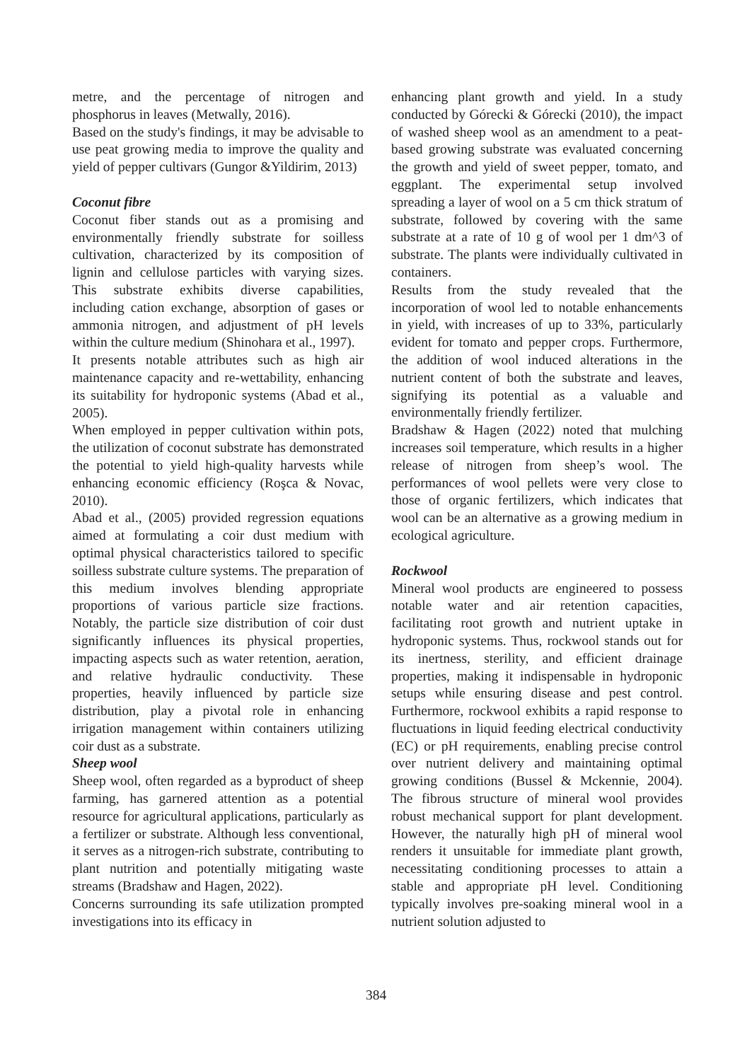metre, and the percentage of nitrogen and phosphorus in leaves (Metwally, 2016).
Based on the study's findings, it may be advisable to use peat growing media to improve the quality and yield of pepper cultivars (Gungor &Yildirim, 2013)
Coconut fibre
Coconut fiber stands out as a promising and environmentally friendly substrate for soilless cultivation, characterized by its composition of lignin and cellulose particles with varying sizes. This substrate exhibits diverse capabilities, including cation exchange, absorption of gases or ammonia nitrogen, and adjustment of pH levels within the culture medium (Shinohara et al., 1997).
It presents notable attributes such as high air maintenance capacity and re-wettability, enhancing its suitability for hydroponic systems (Abad et al., 2005).
When employed in pepper cultivation within pots, the utilization of coconut substrate has demonstrated the potential to yield high-quality harvests while enhancing economic efficiency (Roşca & Novac, 2010).
Abad et al., (2005) provided regression equations aimed at formulating a coir dust medium with optimal physical characteristics tailored to specific soilless substrate culture systems. The preparation of this medium involves blending appropriate proportions of various particle size fractions. Notably, the particle size distribution of coir dust significantly influences its physical properties, impacting aspects such as water retention, aeration, and relative hydraulic conductivity. These properties, heavily influenced by particle size distribution, play a pivotal role in enhancing irrigation management within containers utilizing coir dust as a substrate.
Sheep wool
Sheep wool, often regarded as a byproduct of sheep farming, has garnered attention as a potential resource for agricultural applications, particularly as a fertilizer or substrate. Although less conventional, it serves as a nitrogen-rich substrate, contributing to plant nutrition and potentially mitigating waste streams (Bradshaw and Hagen, 2022).
Concerns surrounding its safe utilization prompted investigations into its efficacy in
enhancing plant growth and yield. In a study conducted by Górecki & Górecki (2010), the impact of washed sheep wool as an amendment to a peat-based growing substrate was evaluated concerning the growth and yield of sweet pepper, tomato, and eggplant. The experimental setup involved spreading a layer of wool on a 5 cm thick stratum of substrate, followed by covering with the same substrate at a rate of 10 g of wool per 1 dm^3 of substrate. The plants were individually cultivated in containers.
Results from the study revealed that the incorporation of wool led to notable enhancements in yield, with increases of up to 33%, particularly evident for tomato and pepper crops. Furthermore, the addition of wool induced alterations in the nutrient content of both the substrate and leaves, signifying its potential as a valuable and environmentally friendly fertilizer.
Bradshaw & Hagen (2022) noted that mulching increases soil temperature, which results in a higher release of nitrogen from sheep’s wool. The performances of wool pellets were very close to those of organic fertilizers, which indicates that wool can be an alternative as a growing medium in ecological agriculture.
Rockwool
Mineral wool products are engineered to possess notable water and air retention capacities, facilitating root growth and nutrient uptake in hydroponic systems. Thus, rockwool stands out for its inertness, sterility, and efficient drainage properties, making it indispensable in hydroponic setups while ensuring disease and pest control. Furthermore, rockwool exhibits a rapid response to fluctuations in liquid feeding electrical conductivity (EC) or pH requirements, enabling precise control over nutrient delivery and maintaining optimal growing conditions (Bussel & Mckennie, 2004). The fibrous structure of mineral wool provides robust mechanical support for plant development. However, the naturally high pH of mineral wool renders it unsuitable for immediate plant growth, necessitating conditioning processes to attain a stable and appropriate pH level. Conditioning typically involves pre-soaking mineral wool in a nutrient solution adjusted to
384